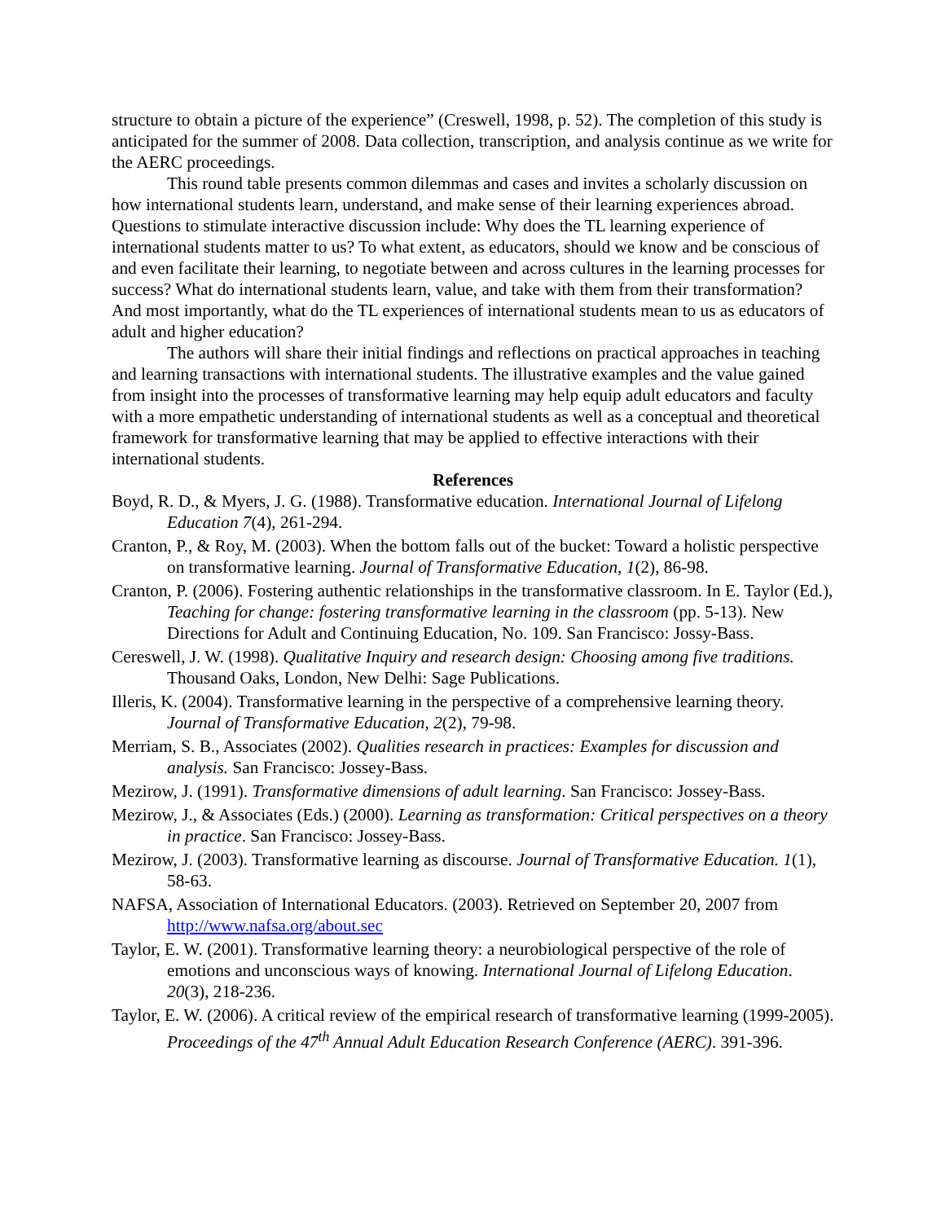structure to obtain a picture of the experience” (Creswell, 1998, p. 52). The completion of this study is anticipated for the summer of 2008. Data collection, transcription, and analysis continue as we write for the AERC proceedings.
This round table presents common dilemmas and cases and invites a scholarly discussion on how international students learn, understand, and make sense of their learning experiences abroad. Questions to stimulate interactive discussion include: Why does the TL learning experience of international students matter to us? To what extent, as educators, should we know and be conscious of and even facilitate their learning, to negotiate between and across cultures in the learning processes for success? What do international students learn, value, and take with them from their transformation? And most importantly, what do the TL experiences of international students mean to us as educators of adult and higher education?
The authors will share their initial findings and reflections on practical approaches in teaching and learning transactions with international students. The illustrative examples and the value gained from insight into the processes of transformative learning may help equip adult educators and faculty with a more empathetic understanding of international students as well as a conceptual and theoretical framework for transformative learning that may be applied to effective interactions with their international students.
References
Boyd, R. D., & Myers, J. G. (1988). Transformative education. International Journal of Lifelong Education 7(4), 261-294.
Cranton, P., & Roy, M. (2003). When the bottom falls out of the bucket: Toward a holistic perspective on transformative learning. Journal of Transformative Education, 1(2), 86-98.
Cranton, P. (2006). Fostering authentic relationships in the transformative classroom. In E. Taylor (Ed.), Teaching for change: fostering transformative learning in the classroom (pp. 5-13). New Directions for Adult and Continuing Education, No. 109. San Francisco: Jossy-Bass.
Cereswell, J. W. (1998). Qualitative Inquiry and research design: Choosing among five traditions. Thousand Oaks, London, New Delhi: Sage Publications.
Illeris, K. (2004). Transformative learning in the perspective of a comprehensive learning theory. Journal of Transformative Education, 2(2), 79-98.
Merriam, S. B., Associates (2002). Qualities research in practices: Examples for discussion and analysis. San Francisco: Jossey-Bass.
Mezirow, J. (1991). Transformative dimensions of adult learning. San Francisco: Jossey-Bass.
Mezirow, J., & Associates (Eds.) (2000). Learning as transformation: Critical perspectives on a theory in practice. San Francisco: Jossey-Bass.
Mezirow, J. (2003). Transformative learning as discourse. Journal of Transformative Education. 1(1), 58-63.
NAFSA, Association of International Educators. (2003). Retrieved on September 20, 2007 from http://www.nafsa.org/about.sec
Taylor, E. W. (2001). Transformative learning theory: a neurobiological perspective of the role of emotions and unconscious ways of knowing. International Journal of Lifelong Education. 20(3), 218-236.
Taylor, E. W. (2006). A critical review of the empirical research of transformative learning (1999-2005). Proceedings of the 47<sup>th</sup> Annual Adult Education Research Conference (AERC). 391-396.